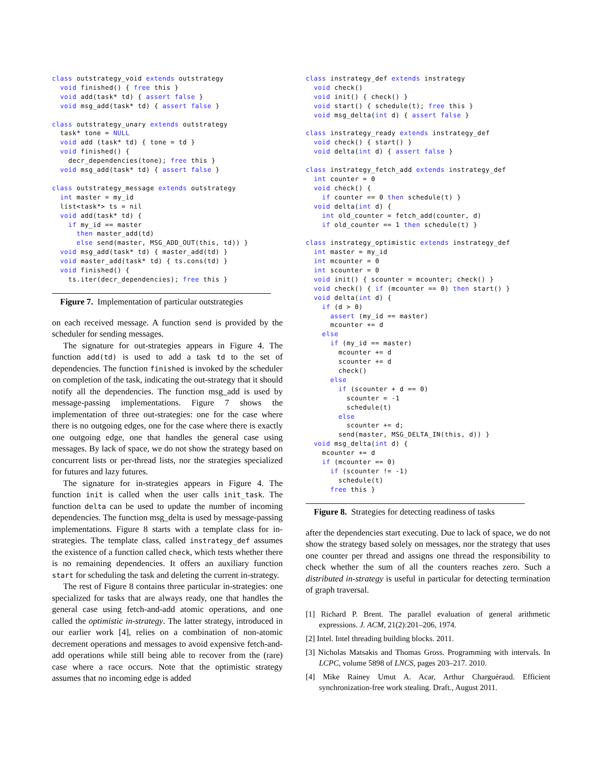class outstrategy_void extends outstrategy
  void finished() { free this }
  void add(task* td) { assert false }
  void msg_add(task* td) { assert false }

class outstrategy_unary extends outstrategy
  task* tone = NULL
  void add (task* td) { tone = td }
  void finished() {
    decr_dependencies(tone); free this }
  void msg_add(task* td) { assert false }

class outstrategy_message extends outstrategy
  int master = my_id
  list<task*> ts = nil
  void add(task* td) {
    if my_id == master
      then master_add(td)
      else send(master, MSG_ADD_OUT(this, td)) }
  void msg_add(task* td) { master_add(td) }
  void master_add(task* td) { ts.cons(td) }
  void finished() {
    ts.iter(decr_dependencies); free this }
Figure 7. Implementation of particular outstrategies
on each received message. A function send is provided by the scheduler for sending messages.
The signature for out-strategies appears in Figure 4. The function add(td) is used to add a task td to the set of dependencies. The function finished is invoked by the scheduler on completion of the task, indicating the out-strategy that it should notify all the dependencies. The function msg_add is used by message-passing implementations. Figure 7 shows the implementation of three out-strategies: one for the case where there is no outgoing edges, one for the case where there is exactly one outgoing edge, one that handles the general case using messages. By lack of space, we do not show the strategy based on concurrent lists or per-thread lists, nor the strategies specialized for futures and lazy futures.
The signature for in-strategies appears in Figure 4. The function init is called when the user calls init_task. The function delta can be used to update the number of incoming dependencies. The function msg_delta is used by message-passing implementations. Figure 8 starts with a template class for in-strategies. The template class, called instrategy_def assumes the existence of a function called check, which tests whether there is no remaining dependencies. It offers an auxiliary function start for scheduling the task and deleting the current in-strategy.
The rest of Figure 8 contains three particular in-strategies: one specialized for tasks that are always ready, one that handles the general case using fetch-and-add atomic operations, and one called the optimistic in-strategy. The latter strategy, introduced in our earlier work [4], relies on a combination of non-atomic decrement operations and messages to avoid expensive fetch-and-add operations while still being able to recover from the (rare) case where a race occurs. Note that the optimistic strategy assumes that no incoming edge is added
class instrategy_def extends instrategy
  void check()
  void init() { check() }
  void start() { schedule(t); free this }
  void msg_delta(int d) { assert false }

class instrategy_ready extends instrategy_def
  void check() { start() }
  void delta(int d) { assert false }

class instrategy_fetch_add extends instrategy_def
  int counter = 0
  void check() {
    if counter == 0 then schedule(t) }
  void delta(int d) {
    int old_counter = fetch_add(counter, d)
    if old_counter == 1 then schedule(t) }

class instrategy_optimistic extends instrategy_def
  int master = my_id
  int mcounter = 0
  int scounter = 0
  void init() { scounter = mcounter; check() }
  void check() { if (mcounter == 0) then start() }
  void delta(int d) {
    if (d > 0)
      assert (my_id == master)
      mcounter += d
    else
      if (my_id == master)
        mcounter += d
        scounter += d
        check()
      else
        if (scounter + d == 0)
          scounter = -1
          schedule(t)
        else
          scounter += d;
        send(master, MSG_DELTA_IN(this, d)) }
  void msg_delta(int d) {
    mcounter += d
    if (mcounter == 0)
      if (scounter != -1)
        schedule(t)
      free this }
Figure 8. Strategies for detecting readiness of tasks
after the dependencies start executing. Due to lack of space, we do not show the strategy based solely on messages, nor the strategy that uses one counter per thread and assigns one thread the responsibility to check whether the sum of all the counters reaches zero. Such a distributed in-strategy is useful in particular for detecting termination of graph traversal.
[1] Richard P. Brent. The parallel evaluation of general arithmetic expressions. J. ACM, 21(2):201–206, 1974.
[2] Intel. Intel threading building blocks. 2011.
[3] Nicholas Matsakis and Thomas Gross. Programming with intervals. In LCPC, volume 5898 of LNCS, pages 203–217. 2010.
[4] Mike Rainey Umut A. Acar, Arthur Charguéraud. Efficient synchronization-free work stealing. Draft., August 2011.